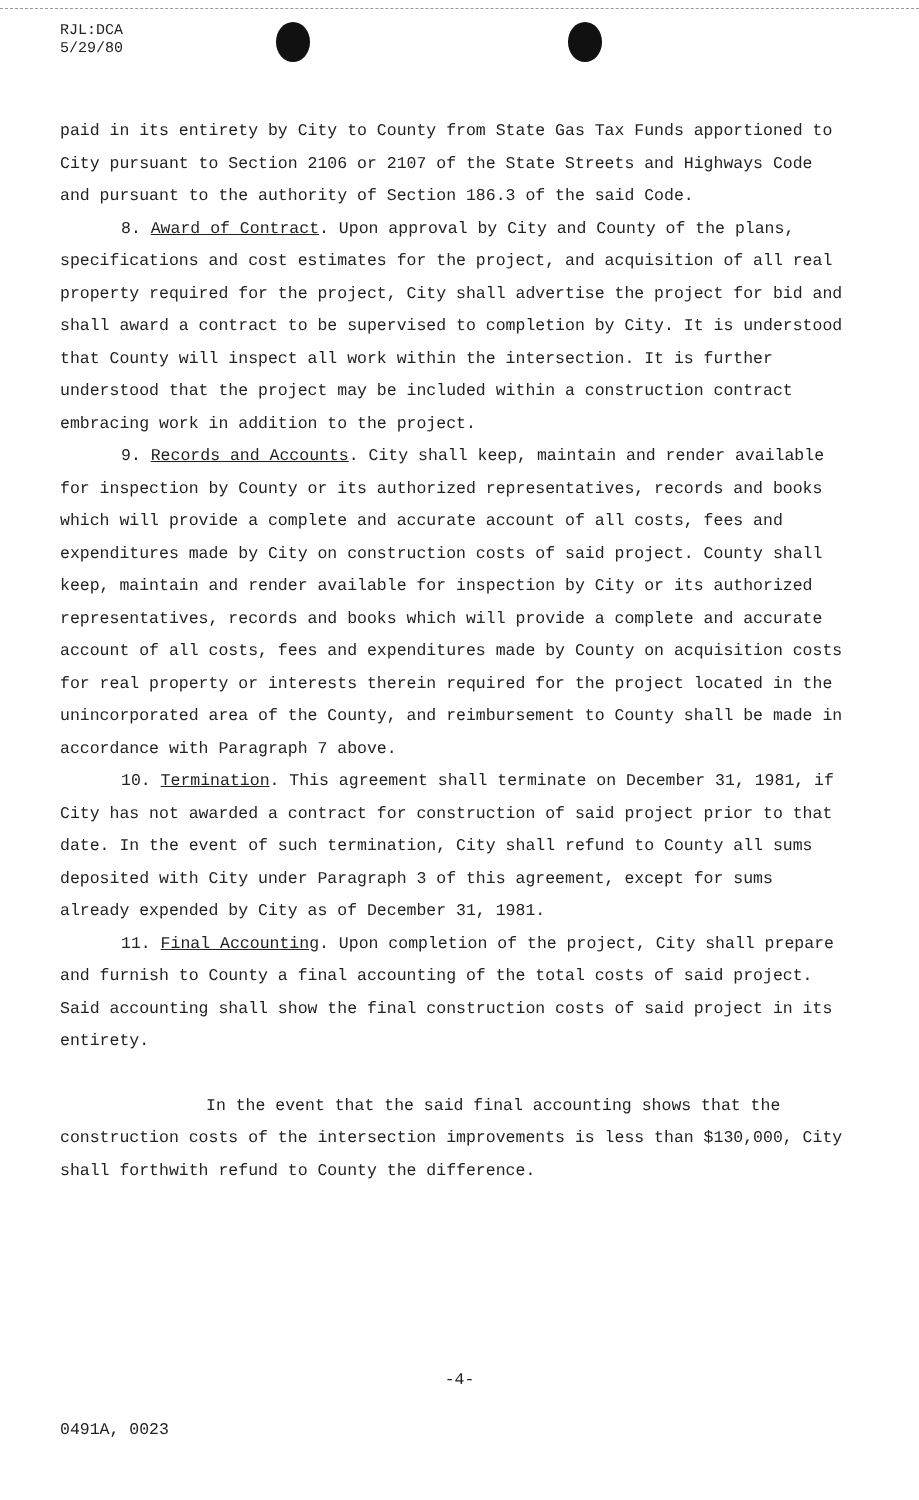RJL:DCA
5/29/80
paid in its entirety by City to County from State Gas Tax Funds apportioned to City pursuant to Section 2106 or 2107 of the State Streets and Highways Code and pursuant to the authority of Section 186.3 of the said Code.
8. Award of Contract. Upon approval by City and County of the plans, specifications and cost estimates for the project, and acquisition of all real property required for the project, City shall advertise the project for bid and shall award a contract to be supervised to completion by City. It is understood that County will inspect all work within the intersection. It is further understood that the project may be included within a construction contract embracing work in addition to the project.
9. Records and Accounts. City shall keep, maintain and render available for inspection by County or its authorized representatives, records and books which will provide a complete and accurate account of all costs, fees and expenditures made by City on construction costs of said project. County shall keep, maintain and render available for inspection by City or its authorized representatives, records and books which will provide a complete and accurate account of all costs, fees and expenditures made by County on acquisition costs for real property or interests therein required for the project located in the unincorporated area of the County, and reimbursement to County shall be made in accordance with Paragraph 7 above.
10. Termination. This agreement shall terminate on December 31, 1981, if City has not awarded a contract for construction of said project prior to that date. In the event of such termination, City shall refund to County all sums deposited with City under Paragraph 3 of this agreement, except for sums already expended by City as of December 31, 1981.
11. Final Accounting. Upon completion of the project, City shall prepare and furnish to County a final accounting of the total costs of said project. Said accounting shall show the final construction costs of said project in its entirety.
In the event that the said final accounting shows that the construction costs of the intersection improvements is less than $130,000, City shall forthwith refund to County the difference.
-4-
0491A, 0023